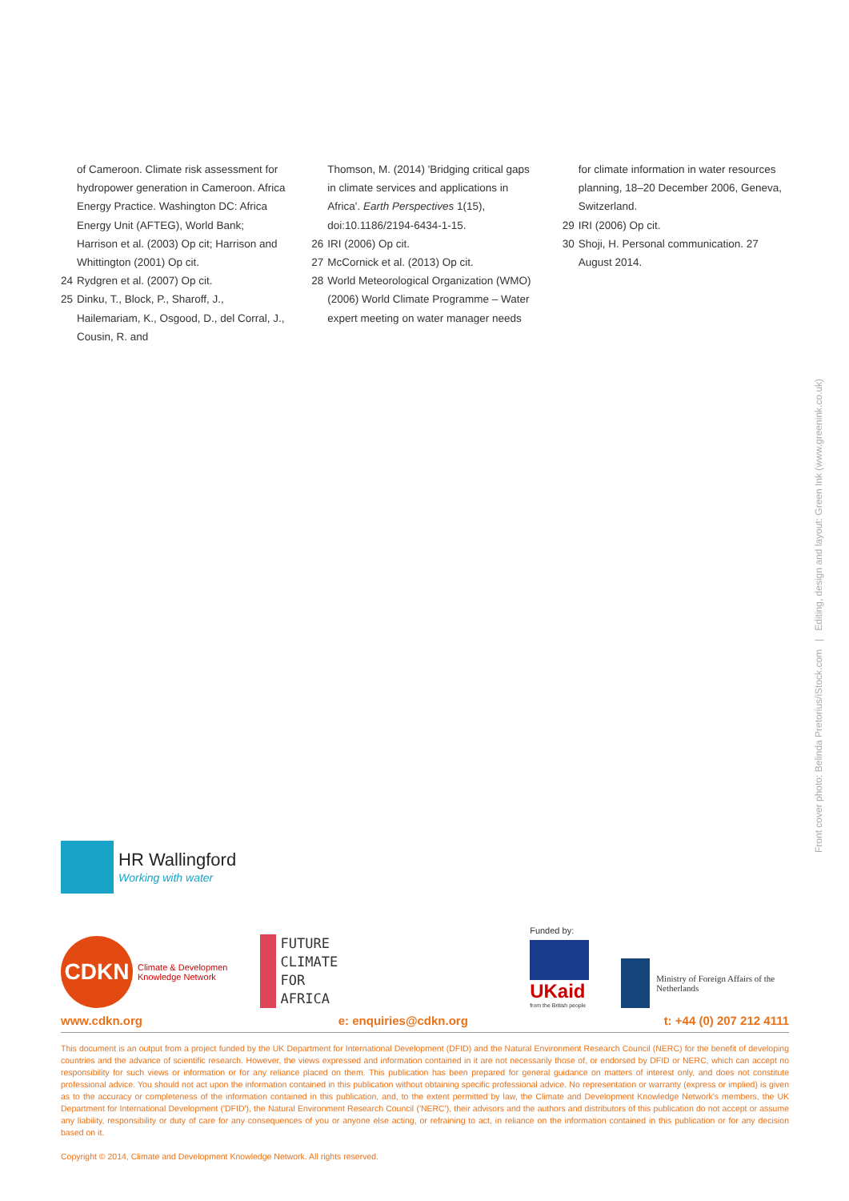of Cameroon. Climate risk assessment for hydropower generation in Cameroon. Africa Energy Practice. Washington DC: Africa Energy Unit (AFTEG), World Bank; Harrison et al. (2003) Op cit; Harrison and Whittington (2001) Op cit.
24 Rydgren et al. (2007) Op cit.
25 Dinku, T., Block, P., Sharoff, J., Hailemariam, K., Osgood, D., del Corral, J., Cousin, R. and
Thomson, M. (2014) 'Bridging critical gaps in climate services and applications in Africa'. Earth Perspectives 1(15), doi:10.1186/2194-6434-1-15.
26 IRI (2006) Op cit.
27 McCornick et al. (2013) Op cit.
28 World Meteorological Organization (WMO) (2006) World Climate Programme – Water expert meeting on water manager needs
for climate information in water resources planning, 18–20 December 2006, Geneva, Switzerland.
29 IRI (2006) Op cit.
30 Shoji, H. Personal communication. 27 August 2014.
Front cover photo: Belinda Pretorius/iStock.com | Editing, design and layout: Green Ink (www.greenink.co.uk)
HR Wallingford
Working with water
CDKN
Climate & Developmen
Knowledge Network
FUTURE
CLIMATE
FOR
AFRICA
Funded by:
UKaid
from the British people
Ministry of Foreign Affairs of the
Netherlands
www.cdkn.org e: enquiries@cdkn.org t: +44 (0) 207 212 4111
This document is an output from a project funded by the UK Department for International Development (DFID) and the Natural Environment Research Council (NERC) for the benefit of developing countries and the advance of scientific research. However, the views expressed and information contained in it are not necessarily those of, or endorsed by DFID or NERC, which can accept no responsibility for such views or information or for any reliance placed on them. This publication has been prepared for general guidance on matters of interest only, and does not constitute professional advice. You should not act upon the information contained in this publication without obtaining specific professional advice. No representation or warranty (express or implied) is given as to the accuracy or completeness of the information contained in this publication, and, to the extent permitted by law, the Climate and Development Knowledge Network's members, the UK Department for International Development ('DFID'), the Natural Environment Research Council ('NERC'), their advisors and the authors and distributors of this publication do not accept or assume any liability, responsibility or duty of care for any consequences of you or anyone else acting, or refraining to act, in reliance on the information contained in this publication or for any decision based on it.
Copyright © 2014, Climate and Development Knowledge Network. All rights reserved.